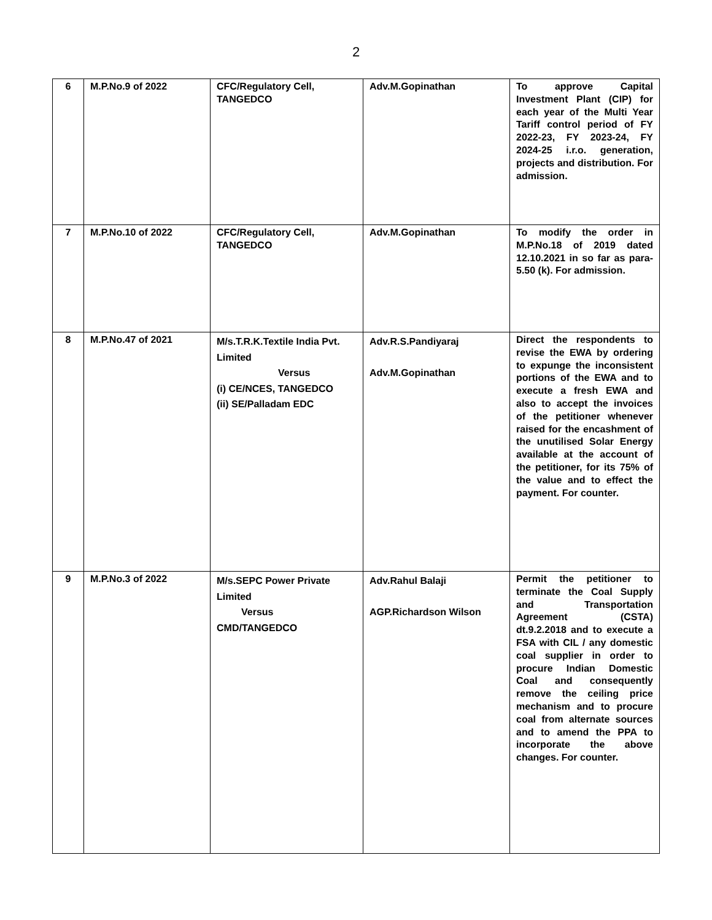2
| 6 | M.P.No.9 of 2022 | CFC/Regulatory Cell, TANGEDCO | Adv.M.Gopinathan | To approve Capital Investment Plant (CIP) for each year of the Multi Year Tariff control period of FY 2022-23, FY 2023-24, FY 2024-25 i.r.o. generation, projects and distribution. For admission. |
| 7 | M.P.No.10 of 2022 | CFC/Regulatory Cell, TANGEDCO | Adv.M.Gopinathan | To modify the order in M.P.No.18 of 2019 dated 12.10.2021 in so far as para-5.50 (k). For admission. |
| 8 | M.P.No.47 of 2021 | M/s.T.R.K.Textile India Pvt. Limited Versus (i) CE/NCES, TANGEDCO (ii) SE/Palladam EDC | Adv.R.S.Pandiyaraj Adv.M.Gopinathan | Direct the respondents to revise the EWA by ordering to expunge the inconsistent portions of the EWA and to execute a fresh EWA and also to accept the invoices of the petitioner whenever raised for the encashment of the unutilised Solar Energy available at the account of the petitioner, for its 75% of the value and to effect the payment. For counter. |
| 9 | M.P.No.3 of 2022 | M/s.SEPC Power Private Limited Versus CMD/TANGEDCO | Adv.Rahul Balaji AGP.Richardson Wilson | Permit the petitioner to terminate the Coal Supply and Transportation Agreement (CSTA) dt.9.2.2018 and to execute a FSA with CIL / any domestic coal supplier in order to procure Indian Domestic Coal and consequently remove the ceiling price mechanism and to procure coal from alternate sources and to amend the PPA to incorporate the above changes. For counter. |